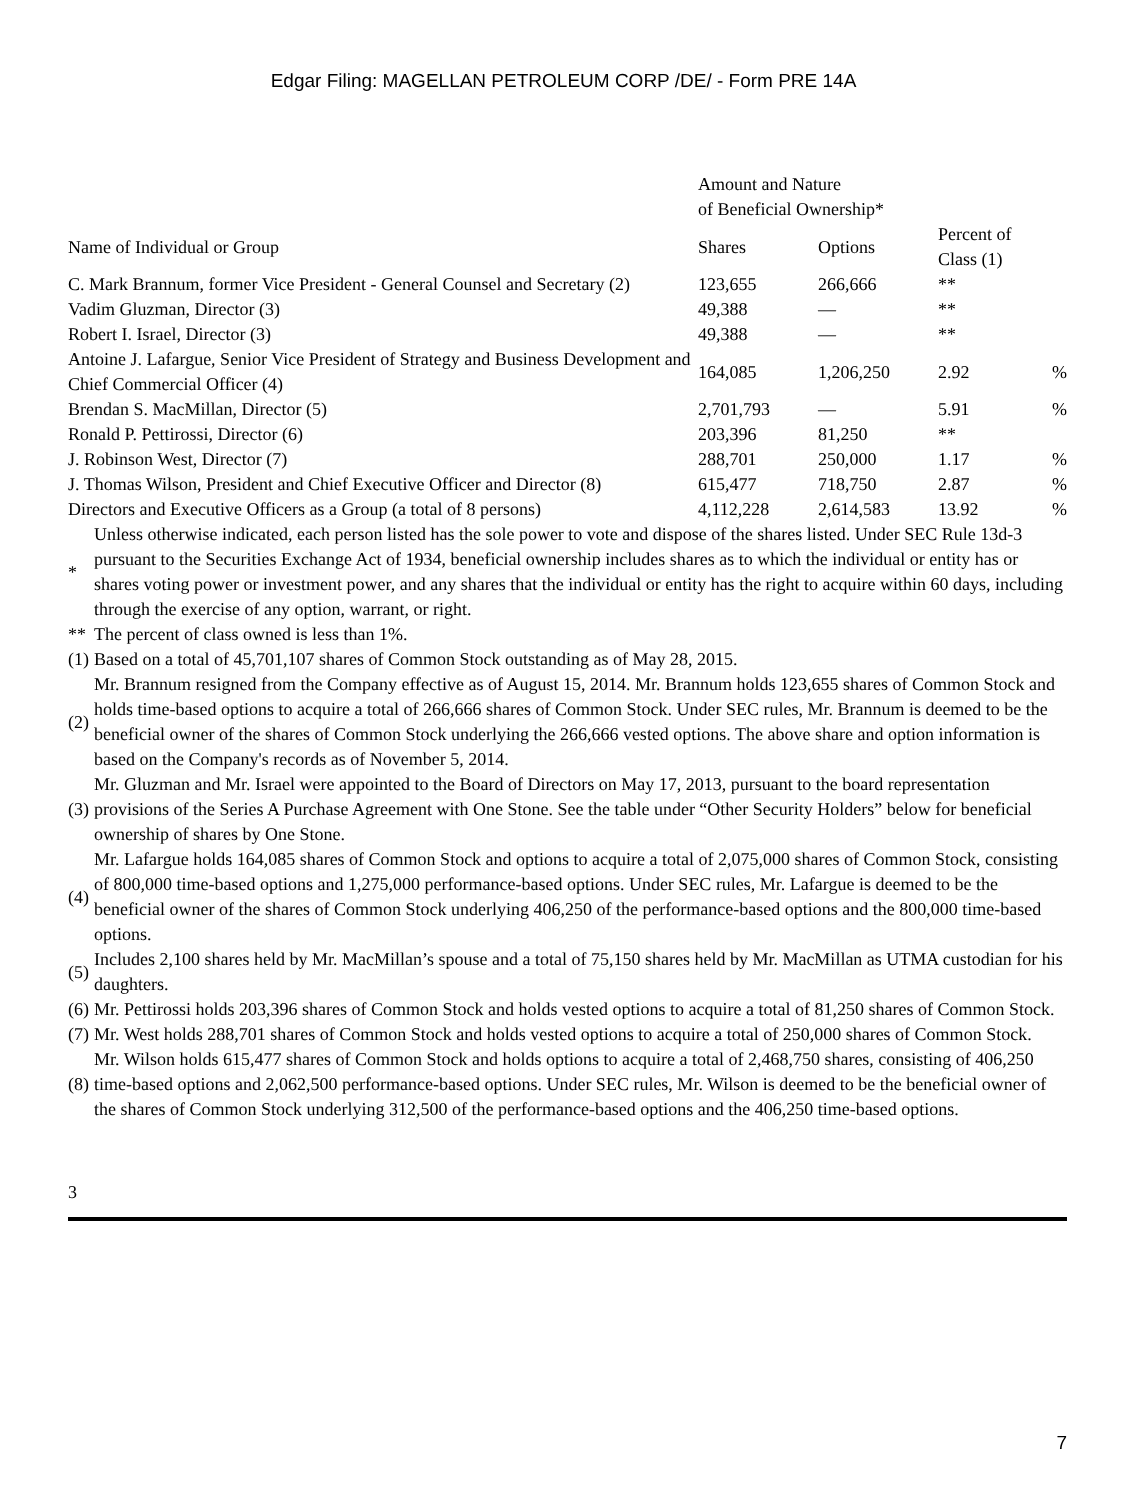Edgar Filing: MAGELLAN PETROLEUM CORP /DE/ - Form PRE 14A
| | Amount and Nature of Beneficial Ownership* | | | |
| --- | --- | --- | --- | --- |
| Name of Individual or Group | Shares | Options | Percent of Class (1) | |
| C. Mark Brannum, former Vice President - General Counsel and Secretary (2) | 123,655 | 266,666 | ** | |
| Vadim Gluzman, Director (3) | 49,388 | — | ** | |
| Robert I. Israel, Director (3) | 49,388 | — | ** | |
| Antoine J. Lafargue, Senior Vice President of Strategy and Business Development and Chief Commercial Officer (4) | 164,085 | 1,206,250 | 2.92 | % |
| Brendan S. MacMillan, Director (5) | 2,701,793 | — | 5.91 | % |
| Ronald P. Pettirossi, Director (6) | 203,396 | 81,250 | ** | |
| J. Robinson West, Director (7) | 288,701 | 250,000 | 1.17 | % |
| J. Thomas Wilson, President and Chief Executive Officer and Director (8) | 615,477 | 718,750 | 2.87 | % |
| Directors and Executive Officers as a Group (a total of 8 persons) | 4,112,228 | 2,614,583 | 13.92 | % |
| * | Unless otherwise indicated, each person listed has the sole power to vote and dispose of the shares listed. Under SEC Rule 13d-3 pursuant to the Securities Exchange Act of 1934, beneficial ownership includes shares as to which the individual or entity has or shares voting power or investment power, and any shares that the individual or entity has the right to acquire within 60 days, including through the exercise of any option, warrant, or right. |
| ** | The percent of class owned is less than 1%. |
| (1) | Based on a total of 45,701,107 shares of Common Stock outstanding as of May 28, 2015. |
| (2) | Mr. Brannum resigned from the Company effective as of August 15, 2014. Mr. Brannum holds 123,655 shares of Common Stock and holds time-based options to acquire a total of 266,666 shares of Common Stock. Under SEC rules, Mr. Brannum is deemed to be the beneficial owner of the shares of Common Stock underlying the 266,666 vested options. The above share and option information is based on the Company's records as of November 5, 2014. |
| (3) | Mr. Gluzman and Mr. Israel were appointed to the Board of Directors on May 17, 2013, pursuant to the board representation provisions of the Series A Purchase Agreement with One Stone. See the table under “Other Security Holders” below for beneficial ownership of shares by One Stone. |
| (4) | Mr. Lafargue holds 164,085 shares of Common Stock and options to acquire a total of 2,075,000 shares of Common Stock, consisting of 800,000 time-based options and 1,275,000 performance-based options. Under SEC rules, Mr. Lafargue is deemed to be the beneficial owner of the shares of Common Stock underlying 406,250 of the performance-based options and the 800,000 time-based options. |
| (5) | Includes 2,100 shares held by Mr. MacMillan’s spouse and a total of 75,150 shares held by Mr. MacMillan as UTMA custodian for his daughters. |
| (6) | Mr. Pettirossi holds 203,396 shares of Common Stock and holds vested options to acquire a total of 81,250 shares of Common Stock. |
| (7) | Mr. West holds 288,701 shares of Common Stock and holds vested options to acquire a total of 250,000 shares of Common Stock. |
| (8) | Mr. Wilson holds 615,477 shares of Common Stock and holds options to acquire a total of 2,468,750 shares, consisting of 406,250 time-based options and 2,062,500 performance-based options. Under SEC rules, Mr. Wilson is deemed to be the beneficial owner of the shares of Common Stock underlying 312,500 of the performance-based options and the 406,250 time-based options. |
3
7